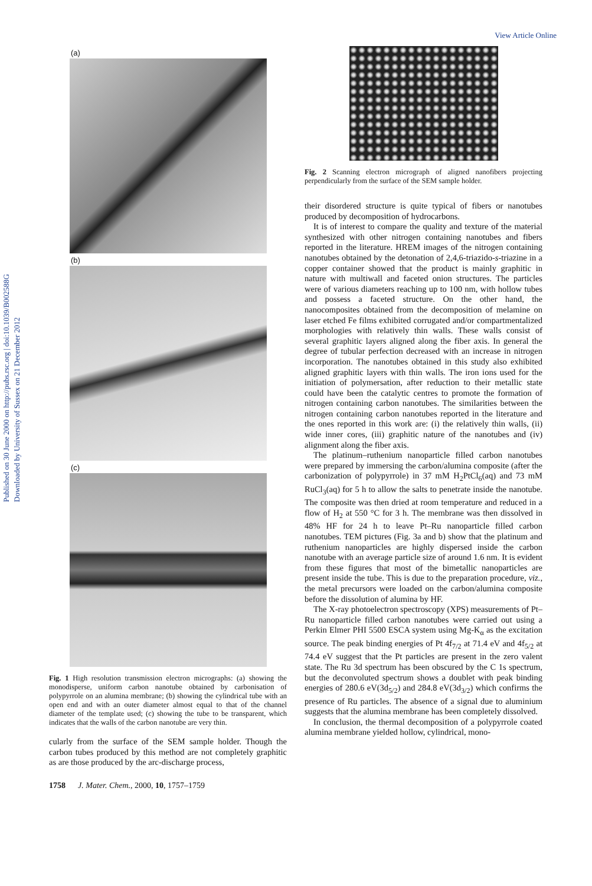Published on 30 June 2000 on http://pubs.rsc.org | doi:10.1039/B002588G
Downloaded by University of Sussex on 21 December 2012
View Article Online
(a)
(b)
(c)
Fig. 1 High resolution transmission electron micrographs: (a) showing the monodisperse, uniform carbon nanotube obtained by carbonisation of polypyrrole on an alumina membrane; (b) showing the cylindrical tube with an open end and with an outer diameter almost equal to that of the channel diameter of the template used; (c) showing the tube to be transparent, which indicates that the walls of the carbon nanotube are very thin.
cularly from the surface of the SEM sample holder. Though the carbon tubes produced by this method are not completely graphitic as are those produced by the arc-discharge process,
1758 J. Mater. Chem., 2000, 10, 1757–1759
Fig. 2 Scanning electron micrograph of aligned nanofibers projecting perpendicularly from the surface of the SEM sample holder.
their disordered structure is quite typical of fibers or nanotubes produced by decomposition of hydrocarbons.
It is of interest to compare the quality and texture of the material synthesized with other nitrogen containing nanotubes and fibers reported in the literature. HREM images of the nitrogen containing nanotubes obtained by the detonation of 2,4,6-triazido-s-triazine in a copper container showed that the product is mainly graphitic in nature with multiwall and faceted onion structures. The particles were of various diameters reaching up to 100 nm, with hollow tubes and possess a faceted structure. On the other hand, the nanocomposites obtained from the decomposition of melamine on laser etched Fe films exhibited corrugated and/or compartmentalized morphologies with relatively thin walls. These walls consist of several graphitic layers aligned along the fiber axis. In general the degree of tubular perfection decreased with an increase in nitrogen incorporation. The nanotubes obtained in this study also exhibited aligned graphitic layers with thin walls. The iron ions used for the initiation of polymersation, after reduction to their metallic state could have been the catalytic centres to promote the formation of nitrogen containing carbon nanotubes. The similarities between the nitrogen containing carbon nanotubes reported in the literature and the ones reported in this work are: (i) the relatively thin walls, (ii) wide inner cores, (iii) graphitic nature of the nanotubes and (iv) alignment along the fiber axis.
The platinum–ruthenium nanoparticle filled carbon nanotubes were prepared by immersing the carbon/alumina composite (after the carbonization of polypyrrole) in 37 mM H<sub>2</sub>PtCl<sub>6</sub>(aq) and 73 mM RuCl<sub>3</sub>(aq) for 5 h to allow the salts to penetrate inside the nanotube. The composite was then dried at room temperature and reduced in a flow of H<sub>2</sub> at 550 °C for 3 h. The membrane was then dissolved in 48% HF for 24 h to leave Pt–Ru nanoparticle filled carbon nanotubes. TEM pictures (Fig. 3a and b) show that the platinum and ruthenium nanoparticles are highly dispersed inside the carbon nanotube with an average particle size of around 1.6 nm. It is evident from these figures that most of the bimetallic nanoparticles are present inside the tube. This is due to the preparation procedure, viz., the metal precursors were loaded on the carbon/alumina composite before the dissolution of alumina by HF.
The X-ray photoelectron spectroscopy (XPS) measurements of Pt–Ru nanoparticle filled carbon nanotubes were carried out using a Perkin Elmer PHI 5500 ESCA system using Mg-K<sub>α</sub> as the excitation source. The peak binding energies of Pt 4f<sub>7/2</sub> at 71.4 eV and 4f<sub>5/2</sub> at 74.4 eV suggest that the Pt particles are present in the zero valent state. The Ru 3d spectrum has been obscured by the C 1s spectrum, but the deconvoluted spectrum shows a doublet with peak binding energies of 280.6 eV(3d<sub>5/2</sub>) and 284.8 eV(3d<sub>3/2</sub>) which confirms the presence of Ru particles. The absence of a signal due to aluminium suggests that the alumina membrane has been completely dissolved.
In conclusion, the thermal decomposition of a polypyrrole coated alumina membrane yielded hollow, cylindrical, mono-